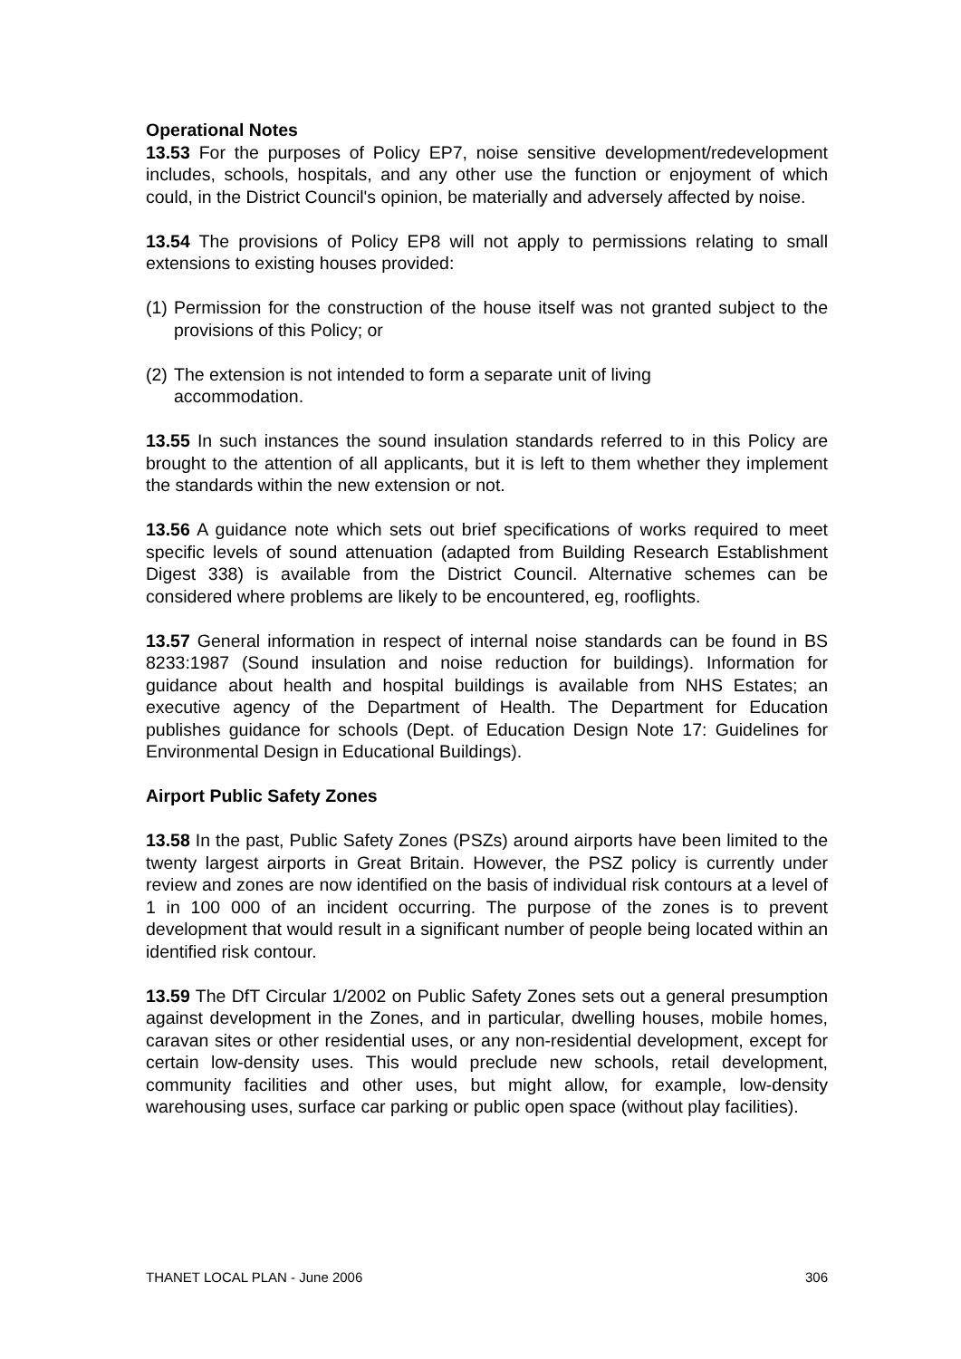Operational Notes
13.53 For the purposes of Policy EP7, noise sensitive development/redevelopment includes, schools, hospitals, and any other use the function or enjoyment of which could, in the District Council's opinion, be materially and adversely affected by noise.
13.54 The provisions of Policy EP8 will not apply to permissions relating to small extensions to existing houses provided:
(1) Permission for the construction of the house itself was not granted subject to the provisions of this Policy; or
(2) The extension is not intended to form a separate unit of living
accommodation.
13.55 In such instances the sound insulation standards referred to in this Policy are brought to the attention of all applicants, but it is left to them whether they implement the standards within the new extension or not.
13.56 A guidance note which sets out brief specifications of works required to meet specific levels of sound attenuation (adapted from Building Research Establishment Digest 338) is available from the District Council. Alternative schemes can be considered where problems are likely to be encountered, eg, rooflights.
13.57 General information in respect of internal noise standards can be found in BS 8233:1987 (Sound insulation and noise reduction for buildings). Information for guidance about health and hospital buildings is available from NHS Estates; an executive agency of the Department of Health. The Department for Education publishes guidance for schools (Dept. of Education Design Note 17: Guidelines for Environmental Design in Educational Buildings).
Airport Public Safety Zones
13.58 In the past, Public Safety Zones (PSZs) around airports have been limited to the twenty largest airports in Great Britain. However, the PSZ policy is currently under review and zones are now identified on the basis of individual risk contours at a level of 1 in 100 000 of an incident occurring. The purpose of the zones is to prevent development that would result in a significant number of people being located within an identified risk contour.
13.59 The DfT Circular 1/2002 on Public Safety Zones sets out a general presumption against development in the Zones, and in particular, dwelling houses, mobile homes, caravan sites or other residential uses, or any non-residential development, except for certain low-density uses. This would preclude new schools, retail development, community facilities and other uses, but might allow, for example, low-density warehousing uses, surface car parking or public open space (without play facilities).
THANET LOCAL PLAN - June 2006 306